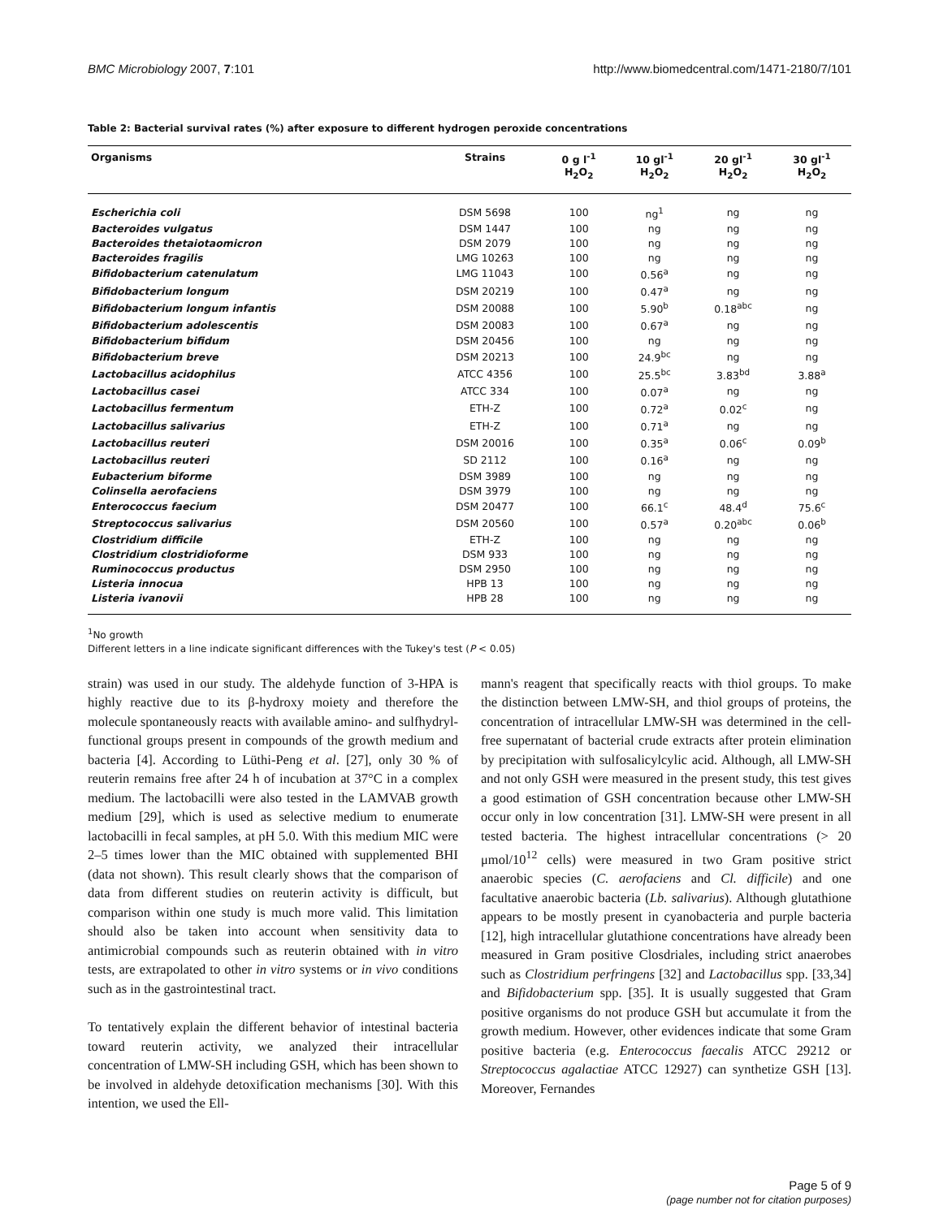BMC Microbiology 2007, 7:101 http://www.biomedcentral.com/1471-2180/7/101
Table 2: Bacterial survival rates (%) after exposure to different hydrogen peroxide concentrations
| Organisms | Strains | 0 g l<sup>-1</sup> H<sub>2</sub>O<sub>2</sub> | 10 gl<sup>-1</sup> H<sub>2</sub>O<sub>2</sub> | 20 gl<sup>-1</sup> H<sub>2</sub>O<sub>2</sub> | 30 gl<sup>-1</sup> H<sub>2</sub>O<sub>2</sub> |
| --- | --- | --- | --- | --- | --- |
| Escherichia coli | DSM 5698 | 100 | ng<sup>1</sup> | ng | ng |
| Bacteroides vulgatus | DSM 1447 | 100 | ng | ng | ng |
| Bacteroides thetaiotaomicron | DSM 2079 | 100 | ng | ng | ng |
| Bacteroides fragilis | LMG 10263 | 100 | ng | ng | ng |
| Bifidobacterium catenulatum | LMG 11043 | 100 | 0.56<sup>a</sup> | ng | ng |
| Bifidobacterium longum | DSM 20219 | 100 | 0.47<sup>a</sup> | ng | ng |
| Bifidobacterium longum infantis | DSM 20088 | 100 | 5.90<sup>b</sup> | 0.18<sup>abc</sup> | ng |
| Bifidobacterium adolescentis | DSM 20083 | 100 | 0.67<sup>a</sup> | ng | ng |
| Bifidobacterium bifidum | DSM 20456 | 100 | ng | ng | ng |
| Bifidobacterium breve | DSM 20213 | 100 | 24.9<sup>bc</sup> | ng | ng |
| Lactobacillus acidophilus | ATCC 4356 | 100 | 25.5<sup>bc</sup> | 3.83<sup>bd</sup> | 3.88<sup>a</sup> |
| Lactobacillus casei | ATCC 334 | 100 | 0.07<sup>a</sup> | ng | ng |
| Lactobacillus fermentum | ETH-Z | 100 | 0.72<sup>a</sup> | 0.02<sup>c</sup> | ng |
| Lactobacillus salivarius | ETH-Z | 100 | 0.71<sup>a</sup> | ng | ng |
| Lactobacillus reuteri | DSM 20016 | 100 | 0.35<sup>a</sup> | 0.06<sup>c</sup> | 0.09<sup>b</sup> |
| Lactobacillus reuteri | SD 2112 | 100 | 0.16<sup>a</sup> | ng | ng |
| Eubacterium biforme | DSM 3989 | 100 | ng | ng | ng |
| Colinsella aerofaciens | DSM 3979 | 100 | ng | ng | ng |
| Enterococcus faecium | DSM 20477 | 100 | 66.1<sup>c</sup> | 48.4<sup>d</sup> | 75.6<sup>c</sup> |
| Streptococcus salivarius | DSM 20560 | 100 | 0.57<sup>a</sup> | 0.20<sup>abc</sup> | 0.06<sup>b</sup> |
| Clostridium difficile | ETH-Z | 100 | ng | ng | ng |
| Clostridium clostridioforme | DSM 933 | 100 | ng | ng | ng |
| Ruminococcus productus | DSM 2950 | 100 | ng | ng | ng |
| Listeria innocua | HPB 13 | 100 | ng | ng | ng |
| Listeria ivanovii | HPB 28 | 100 | ng | ng | ng |
<sup>1</sup> No growth
Different letters in a line indicate significant differences with the Tukey's test (P < 0.05)
strain) was used in our study. The aldehyde function of 3-HPA is highly reactive due to its β-hydroxy moiety and therefore the molecule spontaneously reacts with available amino- and sulfhydryl-functional groups present in compounds of the growth medium and bacteria [4]. According to Lüthi-Peng et al. [27], only 30 % of reuterin remains free after 24 h of incubation at 37°C in a complex medium. The lactobacilli were also tested in the LAMVAB growth medium [29], which is used as selective medium to enumerate lactobacilli in fecal samples, at pH 5.0. With this medium MIC were 2–5 times lower than the MIC obtained with supplemented BHI (data not shown). This result clearly shows that the comparison of data from different studies on reuterin activity is difficult, but comparison within one study is much more valid. This limitation should also be taken into account when sensitivity data to antimicrobial compounds such as reuterin obtained with in vitro tests, are extrapolated to other in vitro systems or in vivo conditions such as in the gastrointestinal tract.
To tentatively explain the different behavior of intestinal bacteria toward reuterin activity, we analyzed their intracellular concentration of LMW-SH including GSH, which has been shown to be involved in aldehyde detoxification mechanisms [30]. With this intention, we used the Ell-
mann's reagent that specifically reacts with thiol groups. To make the distinction between LMW-SH, and thiol groups of proteins, the concentration of intracellular LMW-SH was determined in the cell-free supernatant of bacterial crude extracts after protein elimination by precipitation with sulfosalicylcylic acid. Although, all LMW-SH and not only GSH were measured in the present study, this test gives a good estimation of GSH concentration because other LMW-SH occur only in low concentration [31]. LMW-SH were present in all tested bacteria. The highest intracellular concentrations (> 20 μmol/10<sup>12</sup> cells) were measured in two Gram positive strict anaerobic species (C. aerofaciens and Cl. difficile) and one facultative anaerobic bacteria (Lb. salivarius). Although glutathione appears to be mostly present in cyanobacteria and purple bacteria [12], high intracellular glutathione concentrations have already been measured in Gram positive Closdriales, including strict anaerobes such as Clostridium perfringens [32] and Lactobacillus spp. [33,34] and Bifidobacterium spp. [35]. It is usually suggested that Gram positive organisms do not produce GSH but accumulate it from the growth medium. However, other evidences indicate that some Gram positive bacteria (e.g. Enterococcus faecalis ATCC 29212 or Streptococcus agalactiae ATCC 12927) can synthetize GSH [13]. Moreover, Fernandes
Page 5 of 9
(page number not for citation purposes)